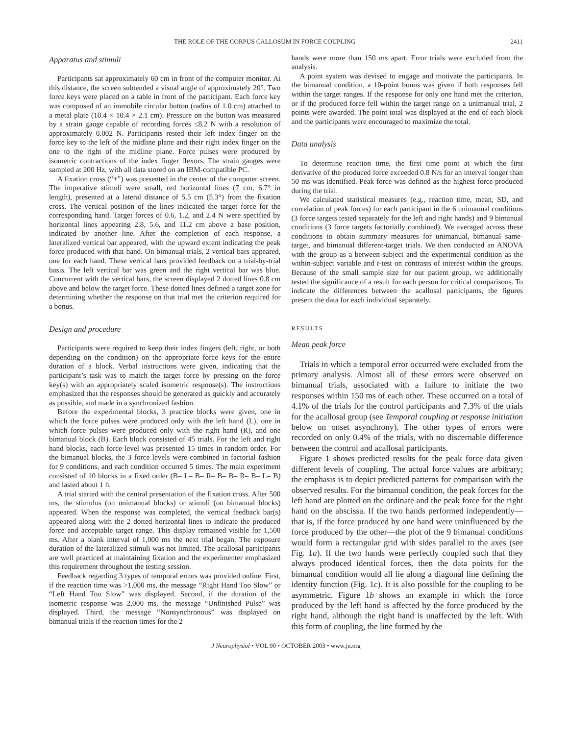THE ROLE OF THE CORPUS CALLOSUM IN FORCE COUPLING 2411
Apparatus and stimuli
Participants sat approximately 60 cm in front of the computer monitor. At this distance, the screen subtended a visual angle of approximately 20°. Two force keys were placed on a table in front of the participant. Each force key was composed of an immobile circular button (radius of 1.0 cm) attached to a metal plate (10.4 × 10.4 × 2.1 cm). Pressure on the button was measured by a strain gauge capable of recording forces ≤8.2 N with a resolution of approximately 0.002 N. Participants rested their left index finger on the force key to the left of the midline plane and their right index finger on the one to the right of the midline plane. Force pulses were produced by isometric contractions of the index finger flexors. The strain gauges were sampled at 200 Hz, with all data stored on an IBM-compatible PC.
A fixation cross (“+”) was presented in the center of the computer screen. The imperative stimuli were small, red horizontal lines (7 cm, 6.7° in length), presented at a lateral distance of 5.5 cm (5.3°) from the fixation cross. The vertical position of the lines indicated the target force for the corresponding hand. Target forces of 0.6, 1.2, and 2.4 N were specified by horizontal lines appearing 2.8, 5.6, and 11.2 cm above a base position, indicated by another line. After the completion of each response, a lateralized vertical bar appeared, with the upward extent indicating the peak force produced with that hand. On bimanual trials, 2 vertical bars appeared, one for each hand. These vertical bars provided feedback on a trial-by-trial basis. The left vertical bar was green and the right vertical bar was blue. Concurrent with the vertical bars, the screen displayed 2 dotted lines 0.8 cm above and below the target force. These dotted lines defined a target zone for determining whether the response on that trial met the criterion required for a bonus.
Design and procedure
Participants were required to keep their index fingers (left, right, or both depending on the condition) on the appropriate force keys for the entire duration of a block. Verbal instructions were given, indicating that the participant’s task was to match the target force by pressing on the force key(s) with an appropriately scaled isometric response(s). The instructions emphasized that the responses should be generated as quickly and accurately as possible, and made in a synchronized fashion.
Before the experimental blocks, 3 practice blocks were given, one in which the force pulses were produced only with the left hand (L), one in which force pulses were produced only with the right hand (R), and one bimanual block (B). Each block consisted of 45 trials. For the left and right hand blocks, each force level was presented 15 times in random order. For the bimanual blocks, the 3 force levels were combined in factorial fashion for 9 conditions, and each condition occurred 5 times. The main experiment consisted of 10 blocks in a fixed order (B– L– B– R– B– B– R– B– L– B) and lasted about 1 h.
A trial started with the central presentation of the fixation cross. After 500 ms, the stimulus (on unimanual blocks) or stimuli (on bimanual blocks) appeared. When the response was completed, the vertical feedback bar(s) appeared along with the 2 dotted horizontal lines to indicate the produced force and acceptable target range. This display remained visible for 1,500 ms. After a blank interval of 1,000 ms the next trial began. The exposure duration of the lateralized stimuli was not limited. The acallosal participants are well practiced at maintaining fixation and the experimenter emphasized this requirement throughout the testing session.
Feedback regarding 3 types of temporal errors was provided online. First, if the reaction time was >1,000 ms, the message “Right Hand Too Slow” or “Left Hand Too Slow” was displayed. Second, if the duration of the isometric response was 2,000 ms, the message “Unfinished Pulse” was displayed. Third, the message “Nonsynchronous” was displayed on bimanual trials if the reaction times for the 2
hands were more than 150 ms apart. Error trials were excluded from the analysis.
A point system was devised to engage and motivate the participants. In the bimanual condition, a 10-point bonus was given if both responses fell within the target ranges. If the response for only one hand met the criterion, or if the produced force fell within the target range on a unimanual trial, 2 points were awarded. The point total was displayed at the end of each block and the participants were encouraged to maximize the total.
Data analysis
To determine reaction time, the first time point at which the first derivative of the produced force exceeded 0.8 N/s for an interval longer than 50 ms was identified. Peak force was defined as the highest force produced during the trial.
We calculated statistical measures (e.g., reaction time, mean, SD, and correlation of peak forces) for each participant in the 6 unimanual conditions (3 force targets tested separately for the left and right hands) and 9 bimanual conditions (3 force targets factorially combined). We averaged across these conditions to obtain summary measures for unimanual, bimanual same-target, and bimanual different-target trials. We then conducted an ANOVA with the group as a between-subject and the experimental condition as the within-subject variable and t-test on contrasts of interest within the groups. Because of the small sample size for our patient group, we additionally tested the significance of a result for each person for critical comparisons. To indicate the differences between the acallosal participants, the figures present the data for each individual separately.
RESULTS
Mean peak force
Trials in which a temporal error occurred were excluded from the primary analysis. Almost all of these errors were observed on bimanual trials, associated with a failure to initiate the two responses within 150 ms of each other. These occurred on a total of 4.1% of the trials for the control participants and 7.3% of the trials for the acallosal group (see Temporal coupling at response initiation below on onset asynchrony). The other types of errors were recorded on only 0.4% of the trials, with no discernable difference between the control and acallosal participants.
Figure 1 shows predicted results for the peak force data given different levels of coupling. The actual force values are arbitrary; the emphasis is to depict predicted patterns for comparison with the observed results. For the bimanual condition, the peak forces for the left hand are plotted on the ordinate and the peak force for the right hand on the abscissa. If the two hands performed independently—that is, if the force produced by one hand were uninfluenced by the force produced by the other—the plot of the 9 bimanual conditions would form a rectangular grid with sides parallel to the axes (see Fig. 1a). If the two hands were perfectly coupled such that they always produced identical forces, then the data points for the bimanual condition would all lie along a diagonal line defining the identity function (Fig. 1c). It is also possible for the coupling to be asymmetric. Figure 1b shows an example in which the force produced by the left hand is affected by the force produced by the right hand, although the right hand is unaffected by the left. With this form of coupling, the line formed by the
J Neurophysiol • VOL 90 • OCTOBER 2003 • www.jn.org